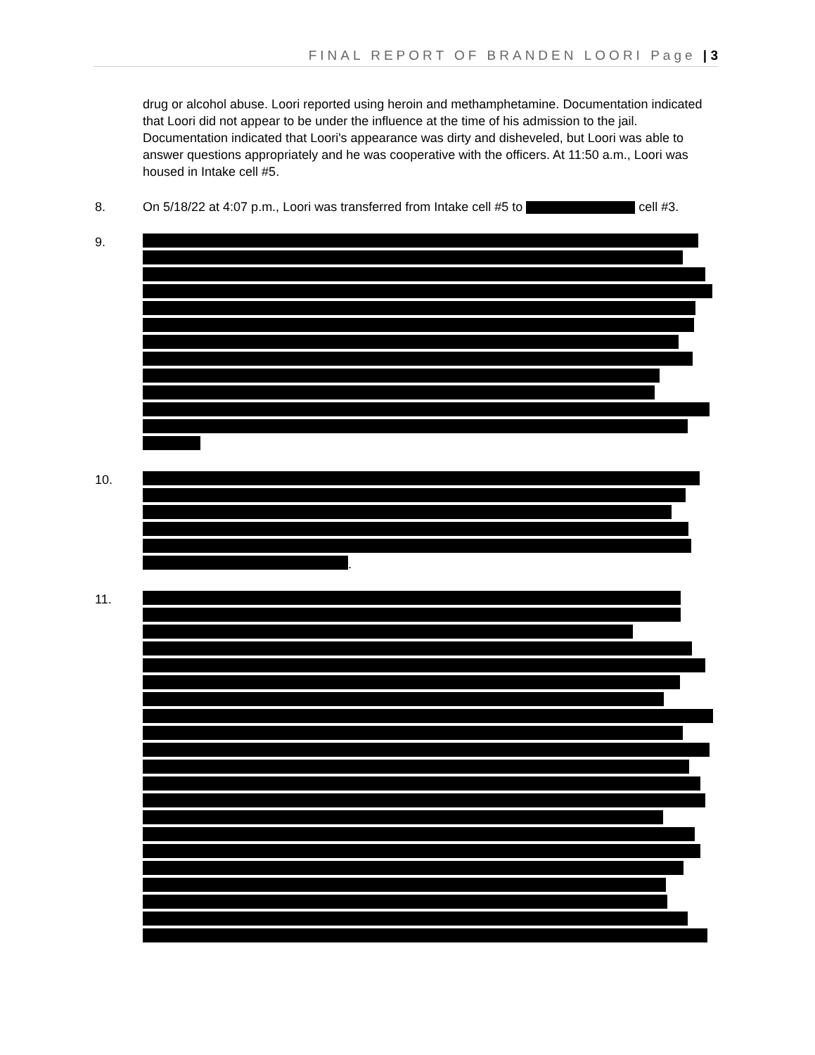FINAL REPORT OF BRANDEN LOORI Page | 3
drug or alcohol abuse. Loori reported using heroin and methamphetamine. Documentation indicated that Loori did not appear to be under the influence at the time of his admission to the jail. Documentation indicated that Loori's appearance was dirty and disheveled, but Loori was able to answer questions appropriately and he was cooperative with the officers. At 11:50 a.m., Loori was housed in Intake cell #5.
8. On 5/18/22 at 4:07 p.m., Loori was transferred from Intake cell #5 to cell #3.
9.
10. .
11.